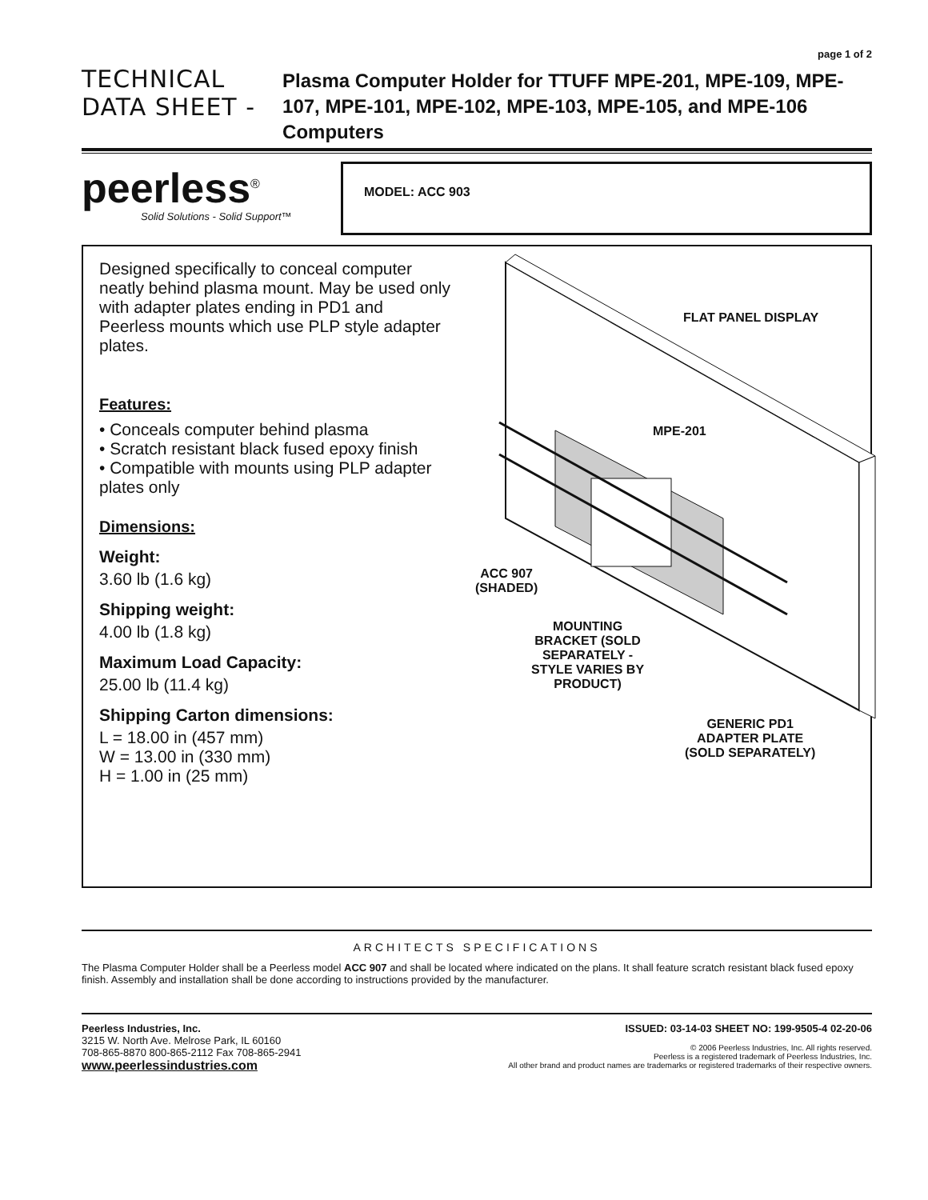page 1 of 2
TECHNICAL DATA SHEET -
Plasma Computer Holder for TTUFF MPE-201, MPE-109, MPE-107, MPE-101, MPE-102, MPE-103, MPE-105, and MPE-106 Computers
peerless<sup>®</sup>
Solid Solutions - Solid Support™
MODEL: ACC 903
Designed specifically to conceal computer neatly behind plasma mount. May be used only with adapter plates ending in PD1 and Peerless mounts which use PLP style adapter plates.
Features:
• Conceals computer behind plasma
• Scratch resistant black fused epoxy finish
• Compatible with mounts using PLP adapter plates only
Dimensions:
Weight:
3.60 lb (1.6 kg)
Shipping weight:
4.00 lb (1.8 kg)
Maximum Load Capacity:
25.00 lb (11.4 kg)
Shipping Carton dimensions:
L = 18.00 in (457 mm)
W = 13.00 in (330 mm)
H = 1.00 in (25 mm)
FLAT PANEL DISPLAY
MPE-201
ACC 907
(SHADED)
MOUNTING
BRACKET (SOLD
SEPARATELY -
STYLE VARIES BY
PRODUCT)
GENERIC PD1
ADAPTER PLATE
(SOLD SEPARATELY)
ARCHITECTS SPECIFICATIONS
The Plasma Computer Holder shall be a Peerless model ACC 907 and shall be located where indicated on the plans. It shall feature scratch resistant black fused epoxy finish. Assembly and installation shall be done according to instructions provided by the manufacturer.
Peerless Industries, Inc.
3215 W. North Ave. Melrose Park, IL 60160
708-865-8870 800-865-2112 Fax 708-865-2941
www.peerlessindustries.com
ISSUED: 03-14-03 SHEET NO: 199-9505-4 02-20-06
© 2006 Peerless Industries, Inc. All rights reserved.
Peerless is a registered trademark of Peerless Industries, Inc.
All other brand and product names are trademarks or registered trademarks of their respective owners.